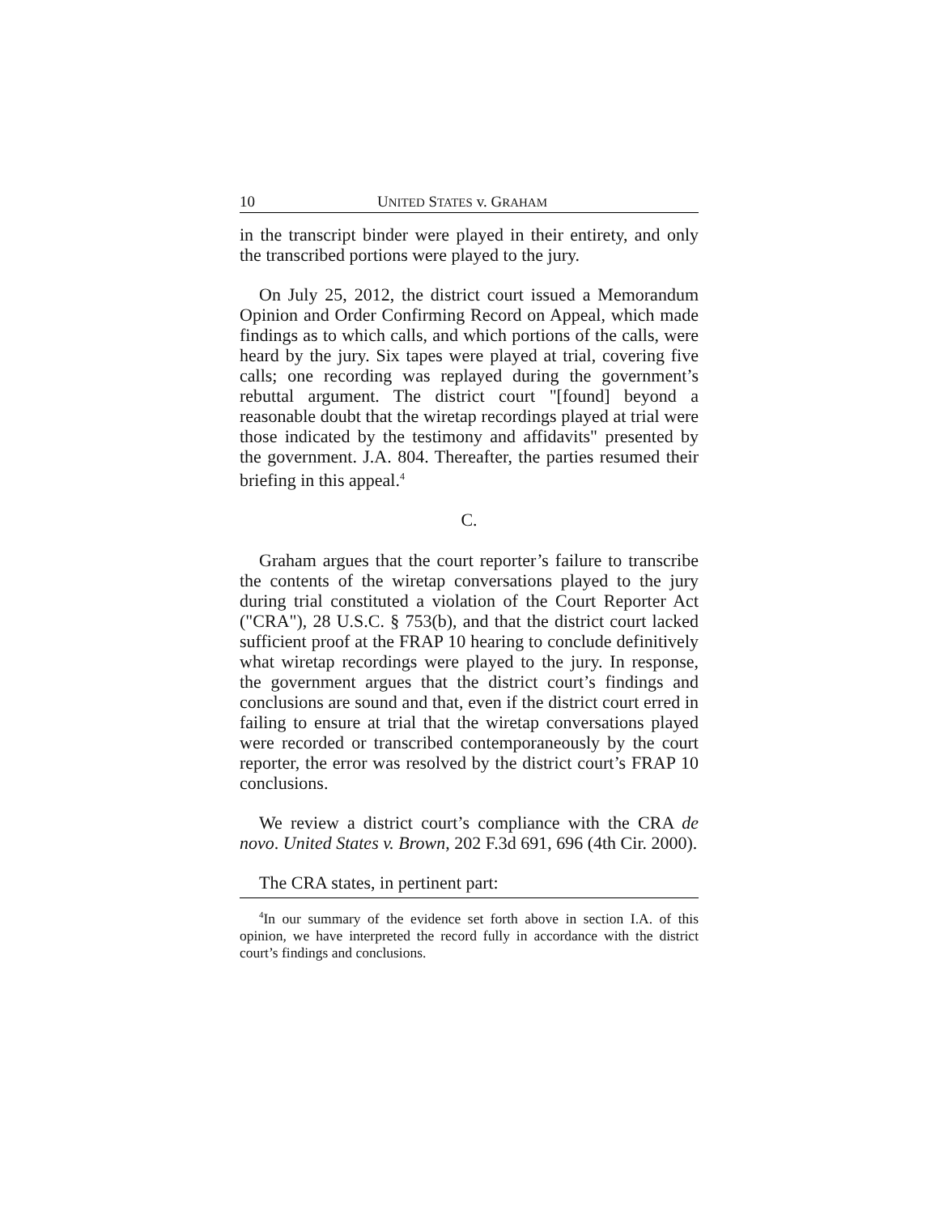10 UNITED STATES v. GRAHAM
in the transcript binder were played in their entirety, and only the transcribed portions were played to the jury.
On July 25, 2012, the district court issued a Memorandum Opinion and Order Confirming Record on Appeal, which made findings as to which calls, and which portions of the calls, were heard by the jury. Six tapes were played at trial, covering five calls; one recording was replayed during the government’s rebuttal argument. The district court "[found] beyond a reasonable doubt that the wiretap recordings played at trial were those indicated by the testimony and affidavits" presented by the government. J.A. 804. Thereafter, the parties resumed their briefing in this appeal.<sup>4</sup>
C.
Graham argues that the court reporter’s failure to transcribe the contents of the wiretap conversations played to the jury during trial constituted a violation of the Court Reporter Act ("CRA"), 28 U.S.C. § 753(b), and that the district court lacked sufficient proof at the FRAP 10 hearing to conclude definitively what wiretap recordings were played to the jury. In response, the government argues that the district court’s findings and conclusions are sound and that, even if the district court erred in failing to ensure at trial that the wiretap conversations played were recorded or transcribed contemporaneously by the court reporter, the error was resolved by the district court’s FRAP 10 conclusions.
We review a district court’s compliance with the CRA de novo. United States v. Brown, 202 F.3d 691, 696 (4th Cir. 2000).
The CRA states, in pertinent part:
<sup>4</sup> In our summary of the evidence set forth above in section I.A. of this opinion, we have interpreted the record fully in accordance with the district court’s findings and conclusions.